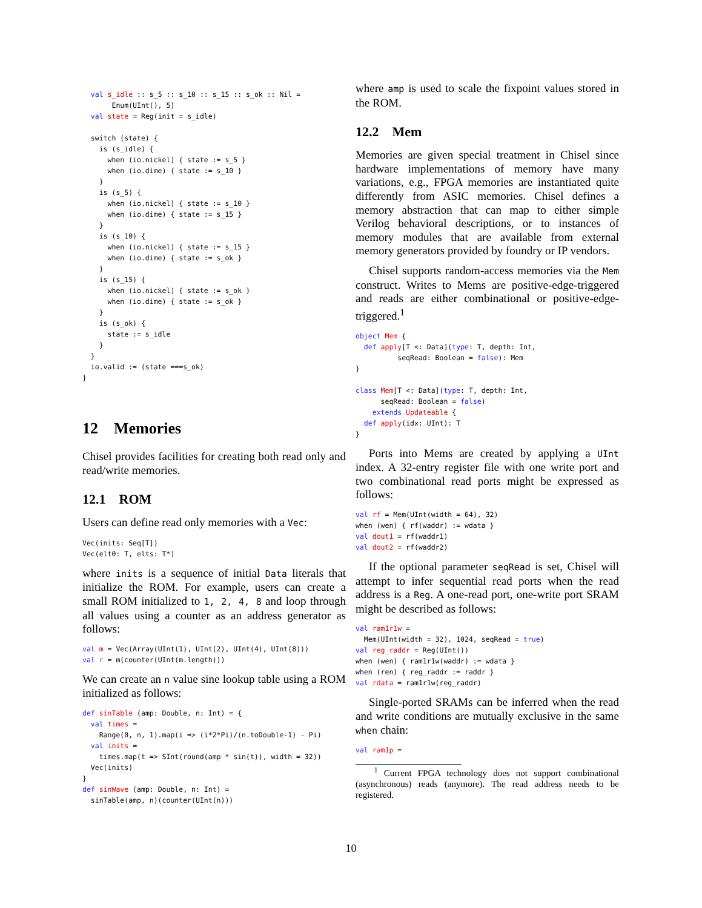val s_idle :: s_5 :: s_10 :: s_15 :: s_ok :: Nil =
       Enum(UInt(), 5)
  val state = Reg(init = s_idle)

  switch (state) {
    is (s_idle) {
      when (io.nickel) { state := s_5 }
      when (io.dime) { state := s_10 }
    }
    is (s_5) {
      when (io.nickel) { state := s_10 }
      when (io.dime) { state := s_15 }
    }
    is (s_10) {
      when (io.nickel) { state := s_15 }
      when (io.dime) { state := s_ok }
    }
    is (s_15) {
      when (io.nickel) { state := s_ok }
      when (io.dime) { state := s_ok }
    }
    is (s_ok) {
      state := s_idle
    }
  }
  io.valid := (state ===s_ok)
}
12 Memories
Chisel provides facilities for creating both read only and read/write memories.
12.1 ROM
Users can define read only memories with a Vec:
Vec(inits: Seq[T])
Vec(elt0: T, elts: T*)
where inits is a sequence of initial Data literals that initialize the ROM. For example, users can create a small ROM initialized to 1, 2, 4, 8 and loop through all values using a counter as an address generator as follows:
val m = Vec(Array(UInt(1), UInt(2), UInt(4), UInt(8)))
val r = m(counter(UInt(m.length)))
We can create an n value sine lookup table using a ROM initialized as follows:
def sinTable (amp: Double, n: Int) = {
  val times =
    Range(0, n, 1).map(i => (i*2*Pi)/(n.toDouble-1) - Pi)
  val inits =
    times.map(t => SInt(round(amp * sin(t)), width = 32))
  Vec(inits)
}
def sinWave (amp: Double, n: Int) =
  sinTable(amp, n)(counter(UInt(n)))
where amp is used to scale the fixpoint values stored in the ROM.
12.2 Mem
Memories are given special treatment in Chisel since hardware implementations of memory have many variations, e.g., FPGA memories are instantiated quite differently from ASIC memories. Chisel defines a memory abstraction that can map to either simple Verilog behavioral descriptions, or to instances of memory modules that are available from external memory generators provided by foundry or IP vendors.
Chisel supports random-access memories via the Mem construct. Writes to Mems are positive-edge-triggered and reads are either combinational or positive-edge-triggered.<sup>1</sup>
object Mem {
  def apply[T <: Data](type: T, depth: Int,
          seqRead: Boolean = false): Mem
}

class Mem[T <: Data](type: T, depth: Int,
      seqRead: Boolean = false)
    extends Updateable {
  def apply(idx: UInt): T
}
Ports into Mems are created by applying a UInt index. A 32-entry register file with one write port and two combinational read ports might be expressed as follows:
val rf = Mem(UInt(width = 64), 32)
when (wen) { rf(waddr) := wdata }
val dout1 = rf(waddr1)
val dout2 = rf(waddr2)
If the optional parameter seqRead is set, Chisel will attempt to infer sequential read ports when the read address is a Reg. A one-read port, one-write port SRAM might be described as follows:
val ram1r1w =
  Mem(UInt(width = 32), 1024, seqRead = true)
val reg_raddr = Reg(UInt())
when (wen) { ram1r1w(waddr) := wdata }
when (ren) { reg_raddr := raddr }
val rdata = ram1r1w(reg_raddr)
Single-ported SRAMs can be inferred when the read and write conditions are mutually exclusive in the same when chain:
val ram1p =
<sup>1</sup> Current FPGA technology does not support combinational (asynchronous) reads (anymore). The read address needs to be registered.
10